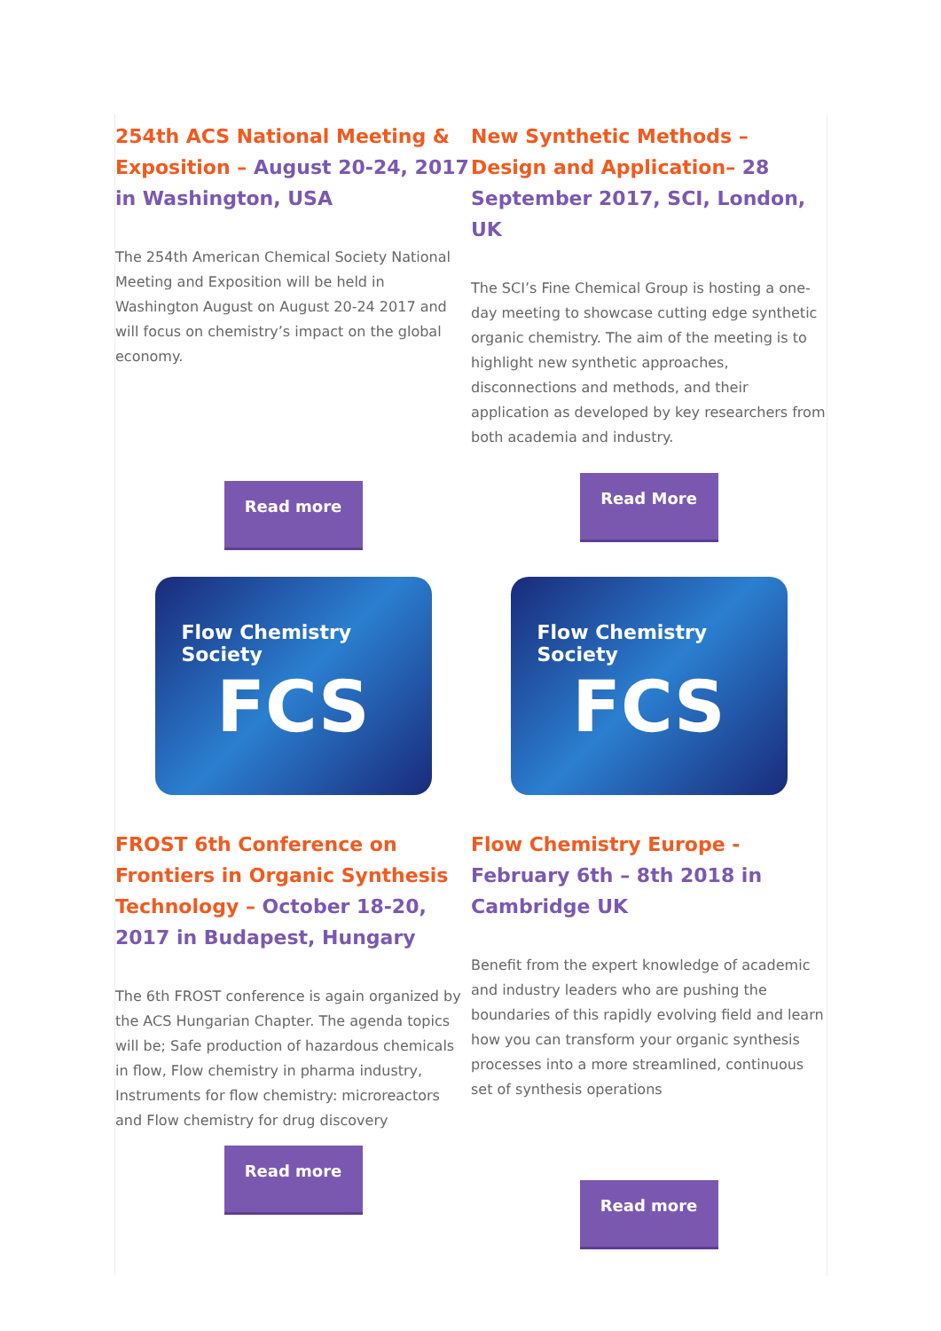254th ACS National Meeting & Exposition – August 20-24, 2017 in Washington, USA
The 254th American Chemical Society National Meeting and Exposition will be held in Washington August on August 20-24 2017 and will focus on chemistry’s impact on the global economy.
Read more
New Synthetic Methods – Design and Application– 28 September 2017, SCI, London, UK
The SCI’s Fine Chemical Group is hosting a one-day meeting to showcase cutting edge synthetic organic chemistry. The aim of the meeting is to highlight new synthetic approaches, disconnections and methods, and their application as developed by key researchers from both academia and industry.
Read More
Flow Chemistry Society
FCS
Flow Chemistry Society
FCS
FROST 6th Conference on Frontiers in Organic Synthesis Technology – October 18-20, 2017 in Budapest, Hungary
The 6th FROST conference is again organized by the ACS Hungarian Chapter. The agenda topics will be; Safe production of hazardous chemicals in flow, Flow chemistry in pharma industry, Instruments for flow chemistry: microreactors and Flow chemistry for drug discovery
Read more
Flow Chemistry Europe -February 6th – 8th 2018 in Cambridge UK
Benefit from the expert knowledge of academic and industry leaders who are pushing the boundaries of this rapidly evolving field and learn how you can transform your organic synthesis processes into a more streamlined, continuous set of synthesis operations
Read more